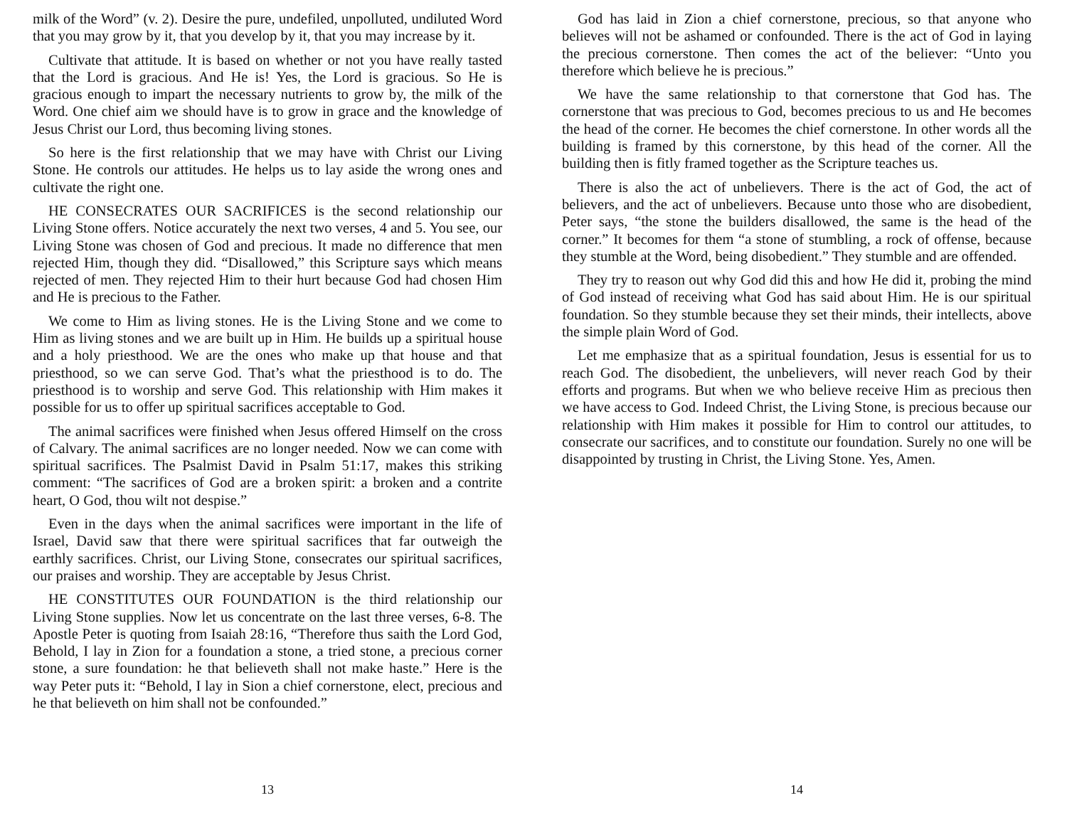milk of the Word” (v. 2). Desire the pure, undefiled, unpolluted, undiluted Word that you may grow by it, that you develop by it, that you may increase by it.
Cultivate that attitude. It is based on whether or not you have really tasted that the Lord is gracious. And He is! Yes, the Lord is gracious. So He is gracious enough to impart the necessary nutrients to grow by, the milk of the Word. One chief aim we should have is to grow in grace and the knowledge of Jesus Christ our Lord, thus becoming living stones.
So here is the first relationship that we may have with Christ our Living Stone. He controls our attitudes. He helps us to lay aside the wrong ones and cultivate the right one.
HE CONSECRATES OUR SACRIFICES is the second relationship our Living Stone offers. Notice accurately the next two verses, 4 and 5. You see, our Living Stone was chosen of God and precious. It made no difference that men rejected Him, though they did. “Disallowed,” this Scripture says which means rejected of men. They rejected Him to their hurt because God had chosen Him and He is precious to the Father.
We come to Him as living stones. He is the Living Stone and we come to Him as living stones and we are built up in Him. He builds up a spiritual house and a holy priesthood. We are the ones who make up that house and that priesthood, so we can serve God. That’s what the priesthood is to do. The priesthood is to worship and serve God. This relationship with Him makes it possible for us to offer up spiritual sacrifices acceptable to God.
The animal sacrifices were finished when Jesus offered Himself on the cross of Calvary. The animal sacrifices are no longer needed. Now we can come with spiritual sacrifices. The Psalmist David in Psalm 51:17, makes this striking comment: “The sacrifices of God are a broken spirit: a broken and a contrite heart, O God, thou wilt not despise.”
Even in the days when the animal sacrifices were important in the life of Israel, David saw that there were spiritual sacrifices that far outweigh the earthly sacrifices. Christ, our Living Stone, consecrates our spiritual sacrifices, our praises and worship. They are acceptable by Jesus Christ.
HE CONSTITUTES OUR FOUNDATION is the third relationship our Living Stone supplies. Now let us concentrate on the last three verses, 6-8. The Apostle Peter is quoting from Isaiah 28:16, “Therefore thus saith the Lord God, Behold, I lay in Zion for a foundation a stone, a tried stone, a precious corner stone, a sure foundation: he that believeth shall not make haste.” Here is the way Peter puts it: “Behold, I lay in Sion a chief cornerstone, elect, precious and he that believeth on him shall not be confounded.”
13
God has laid in Zion a chief cornerstone, precious, so that anyone who believes will not be ashamed or confounded. There is the act of God in laying the precious cornerstone. Then comes the act of the believer: “Unto you therefore which believe he is precious.”
We have the same relationship to that cornerstone that God has. The cornerstone that was precious to God, becomes precious to us and He becomes the head of the corner. He becomes the chief cornerstone. In other words all the building is framed by this cornerstone, by this head of the corner. All the building then is fitly framed together as the Scripture teaches us.
There is also the act of unbelievers. There is the act of God, the act of believers, and the act of unbelievers. Because unto those who are disobedient, Peter says, “the stone the builders disallowed, the same is the head of the corner.” It becomes for them “a stone of stumbling, a rock of offense, because they stumble at the Word, being disobedient.” They stumble and are offended.
They try to reason out why God did this and how He did it, probing the mind of God instead of receiving what God has said about Him. He is our spiritual foundation. So they stumble because they set their minds, their intellects, above the simple plain Word of God.
Let me emphasize that as a spiritual foundation, Jesus is essential for us to reach God. The disobedient, the unbelievers, will never reach God by their efforts and programs. But when we who believe receive Him as precious then we have access to God. Indeed Christ, the Living Stone, is precious because our relationship with Him makes it possible for Him to control our attitudes, to consecrate our sacrifices, and to constitute our foundation. Surely no one will be disappointed by trusting in Christ, the Living Stone. Yes, Amen.
14